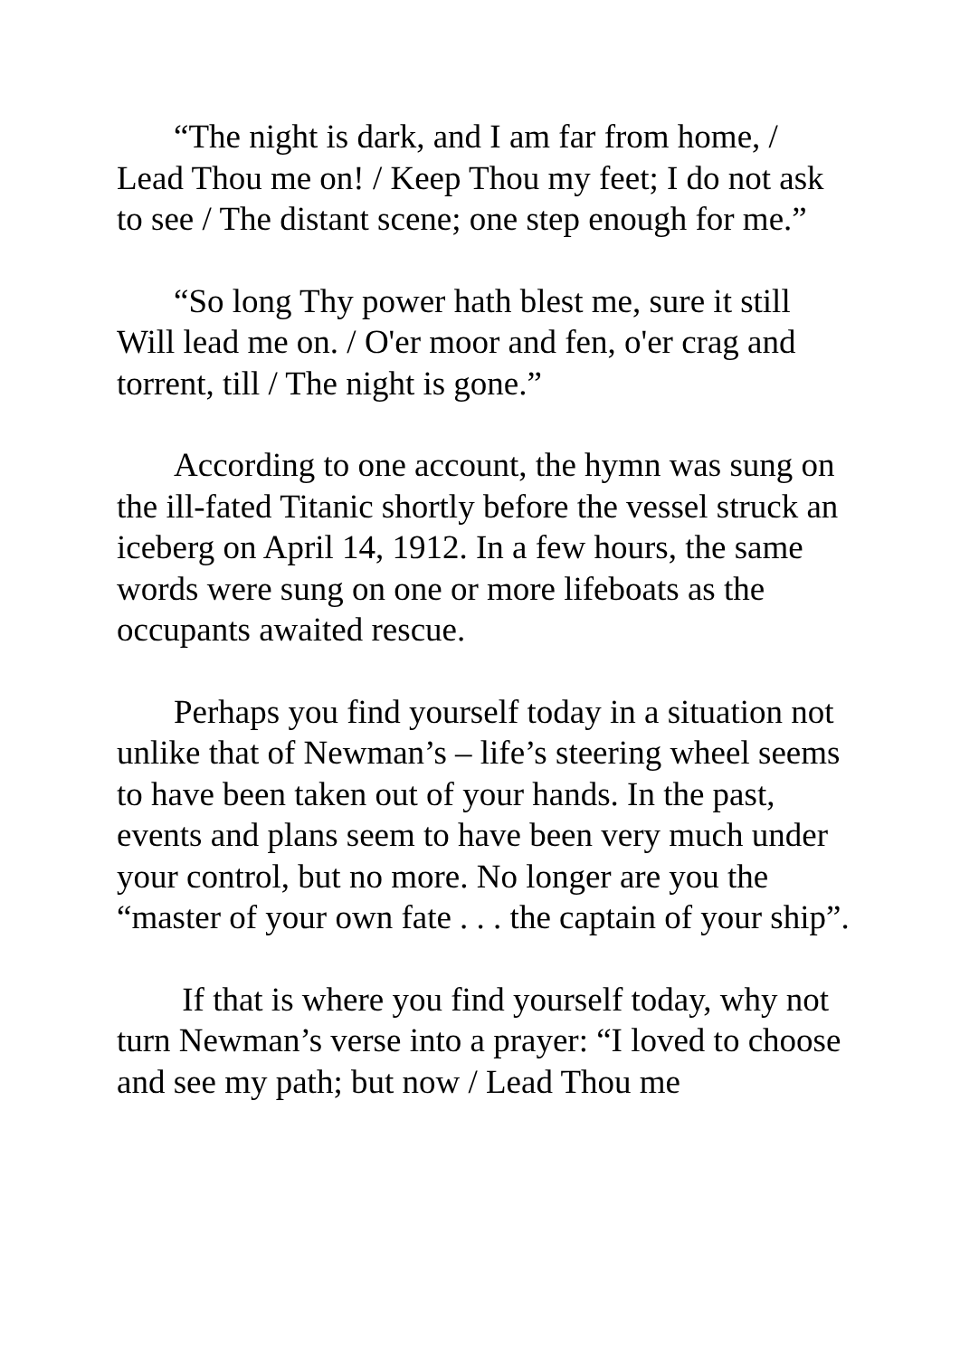“The night is dark, and I am far from home, / Lead Thou me on! / Keep Thou my feet; I do not ask to see / The distant scene; one step enough for me.”
“So long Thy power hath blest me, sure it still Will lead me on. / O'er moor and fen, o'er crag and torrent, till / The night is gone.”
According to one account, the hymn was sung on the ill-fated Titanic shortly before the vessel struck an iceberg on April 14, 1912. In a few hours, the same words were sung on one or more lifeboats as the occupants awaited rescue.
Perhaps you find yourself today in a situation not unlike that of Newman’s – life’s steering wheel seems to have been taken out of your hands. In the past, events and plans seem to have been very much under your control, but no more. No longer are you the “master of your own fate . . . the captain of your ship”.
If that is where you find yourself today, why not turn Newman’s verse into a prayer: “I loved to choose and see my path; but now / Lead Thou me